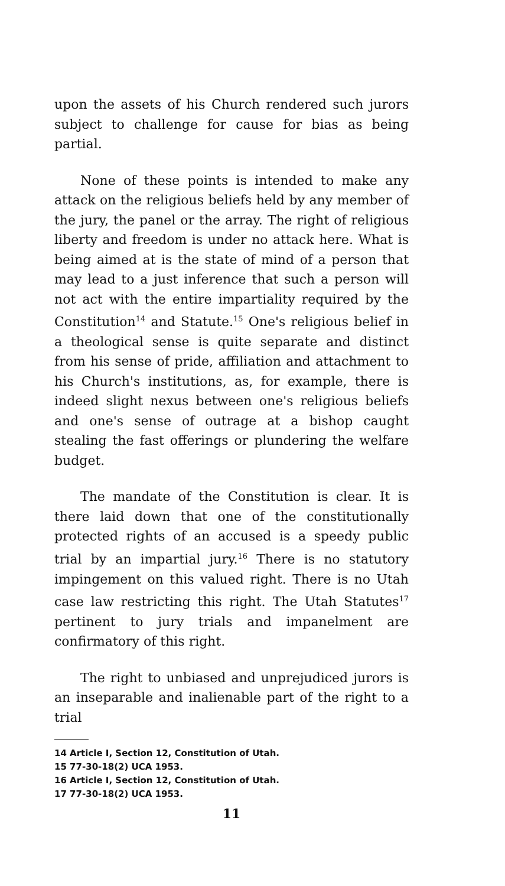upon the assets of his Church rendered such jurors subject to challenge for cause for bias as being partial.
None of these points is intended to make any attack on the religious beliefs held by any member of the jury, the panel or the array. The right of religious liberty and freedom is under no attack here. What is being aimed at is the state of mind of a person that may lead to a just inference that such a person will not act with the entire impartiality required by the Constitution<sup>14</sup> and Statute.<sup>15</sup> One's religious belief in a theological sense is quite separate and distinct from his sense of pride, affiliation and attachment to his Church's institutions, as, for example, there is indeed slight nexus between one's religious beliefs and one's sense of outrage at a bishop caught stealing the fast offerings or plundering the welfare budget.
The mandate of the Constitution is clear. It is there laid down that one of the constitutionally protected rights of an accused is a speedy public trial by an impartial jury.<sup>16</sup> There is no statutory impingement on this valued right. There is no Utah case law restricting this right. The Utah Statutes<sup>17</sup> pertinent to jury trials and impanelment are confirmatory of this right.
The right to unbiased and unprejudiced jurors is an inseparable and inalienable part of the right to a trial
14 Article I, Section 12, Constitution of Utah.
15 77-30-18(2) UCA 1953.
16 Article I, Section 12, Constitution of Utah.
17 77-30-18(2) UCA 1953.
11